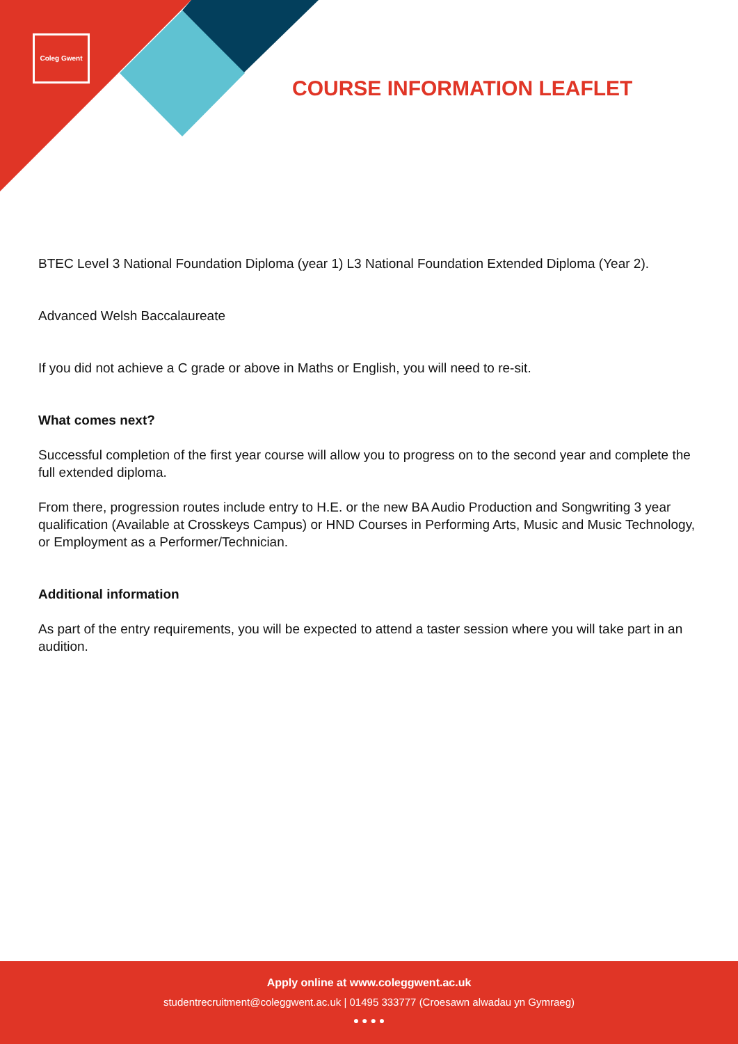Coleg Gwent
COURSE INFORMATION LEAFLET
BTEC Level 3 National Foundation Diploma (year 1) L3 National Foundation Extended Diploma (Year 2).
Advanced Welsh Baccalaureate
If you did not achieve a C grade or above in Maths or English, you will need to re-sit.
What comes next?
Successful completion of the first year course will allow you to progress on to the second year and complete the full extended diploma.
From there, progression routes include entry to H.E. or the new BA Audio Production and Songwriting 3 year qualification (Available at Crosskeys Campus) or HND Courses in Performing Arts, Music and Music Technology, or Employment as a Performer/Technician.
Additional information
As part of the entry requirements, you will be expected to attend a taster session where you will take part in an audition.
Apply online at www.coleggwent.ac.uk
studentrecruitment@coleggwent.ac.uk | 01495 333777 (Croesawn alwadau yn Gymraeg)
● ● ● ●